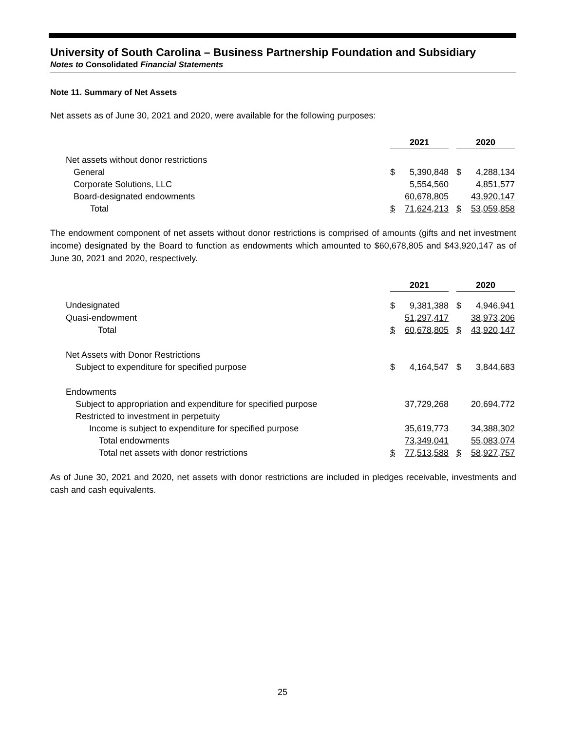University of South Carolina – Business Partnership Foundation and Subsidiary
Notes to Consolidated Financial Statements
Note 11. Summary of Net Assets
Net assets as of June 30, 2021 and 2020, were available for the following purposes:
| | 2021 | | | 2020 | |
| Net assets without donor restrictions | | | | | |
| General | $ | 5,390,848 | | $ | 4,288,134 |
| Corporate Solutions, LLC | | 5,554,560 | | | 4,851,577 |
| Board-designated endowments | | 60,678,805 | | | 43,920,147 |
| Total | $ | 71,624,213 | | $ | 53,059,858 |
The endowment component of net assets without donor restrictions is comprised of amounts (gifts and net investment income) designated by the Board to function as endowments which amounted to $60,678,805 and $43,920,147 as of June 30, 2021 and 2020, respectively.
| | 2021 | | | 2020 | |
| Undesignated | $ | 9,381,388 | | $ | 4,946,941 |
| Quasi-endowment | | 51,297,417 | | | 38,973,206 |
| Total | $ | 60,678,805 | | $ | 43,920,147 |
| Net Assets with Donor Restrictions | | | | | |
| Subject to expenditure for specified purpose | $ | 4,164,547 | | $ | 3,844,683 |
| Endowments | | | | | |
| Subject to appropriation and expenditure for specified purpose | | 37,729,268 | | | 20,694,772 |
| Restricted to investment in perpetuity | | | | | |
| Income is subject to expenditure for specified purpose | | 35,619,773 | | | 34,388,302 |
| Total endowments | | 73,349,041 | | | 55,083,074 |
| Total net assets with donor restrictions | $ | 77,513,588 | | $ | 58,927,757 |
As of June 30, 2021 and 2020, net assets with donor restrictions are included in pledges receivable, investments and cash and cash equivalents.
25